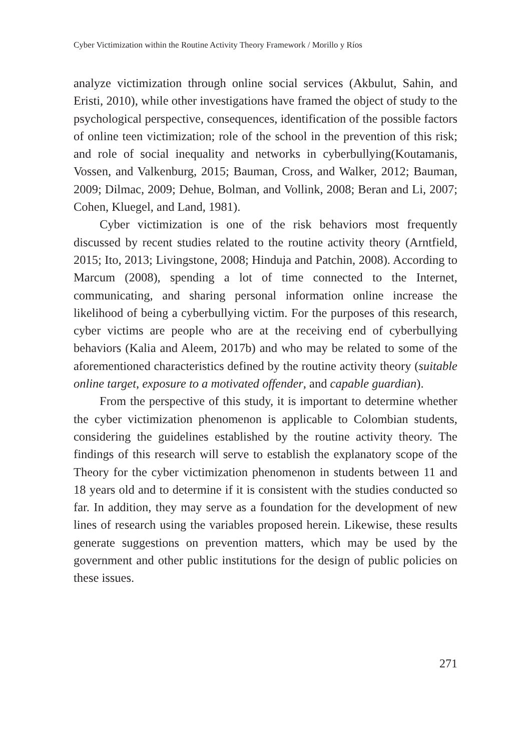Cyber Victimization within the Routine Activity Theory Framework / Morillo y Ríos
analyze victimization through online social services (Akbulut, Sahin, and Eristi, 2010), while other investigations have framed the object of study to the psychological perspective, consequences, identification of the possible factors of online teen victimization; role of the school in the prevention of this risk; and role of social inequality and networks in cyberbullying(Koutamanis, Vossen, and Valkenburg, 2015; Bauman, Cross, and Walker, 2012; Bauman, 2009; Dilmac, 2009; Dehue, Bolman, and Vollink, 2008; Beran and Li, 2007; Cohen, Kluegel, and Land, 1981).
Cyber victimization is one of the risk behaviors most frequently discussed by recent studies related to the routine activity theory (Arntfield, 2015; Ito, 2013; Livingstone, 2008; Hinduja and Patchin, 2008). According to Marcum (2008), spending a lot of time connected to the Internet, communicating, and sharing personal information online increase the likelihood of being a cyberbullying victim. For the purposes of this research, cyber victims are people who are at the receiving end of cyberbullying behaviors (Kalia and Aleem, 2017b) and who may be related to some of the aforementioned characteristics defined by the routine activity theory (suitable online target, exposure to a motivated offender, and capable guardian).
From the perspective of this study, it is important to determine whether the cyber victimization phenomenon is applicable to Colombian students, considering the guidelines established by the routine activity theory. The findings of this research will serve to establish the explanatory scope of the Theory for the cyber victimization phenomenon in students between 11 and 18 years old and to determine if it is consistent with the studies conducted so far. In addition, they may serve as a foundation for the development of new lines of research using the variables proposed herein. Likewise, these results generate suggestions on prevention matters, which may be used by the government and other public institutions for the design of public policies on these issues.
271